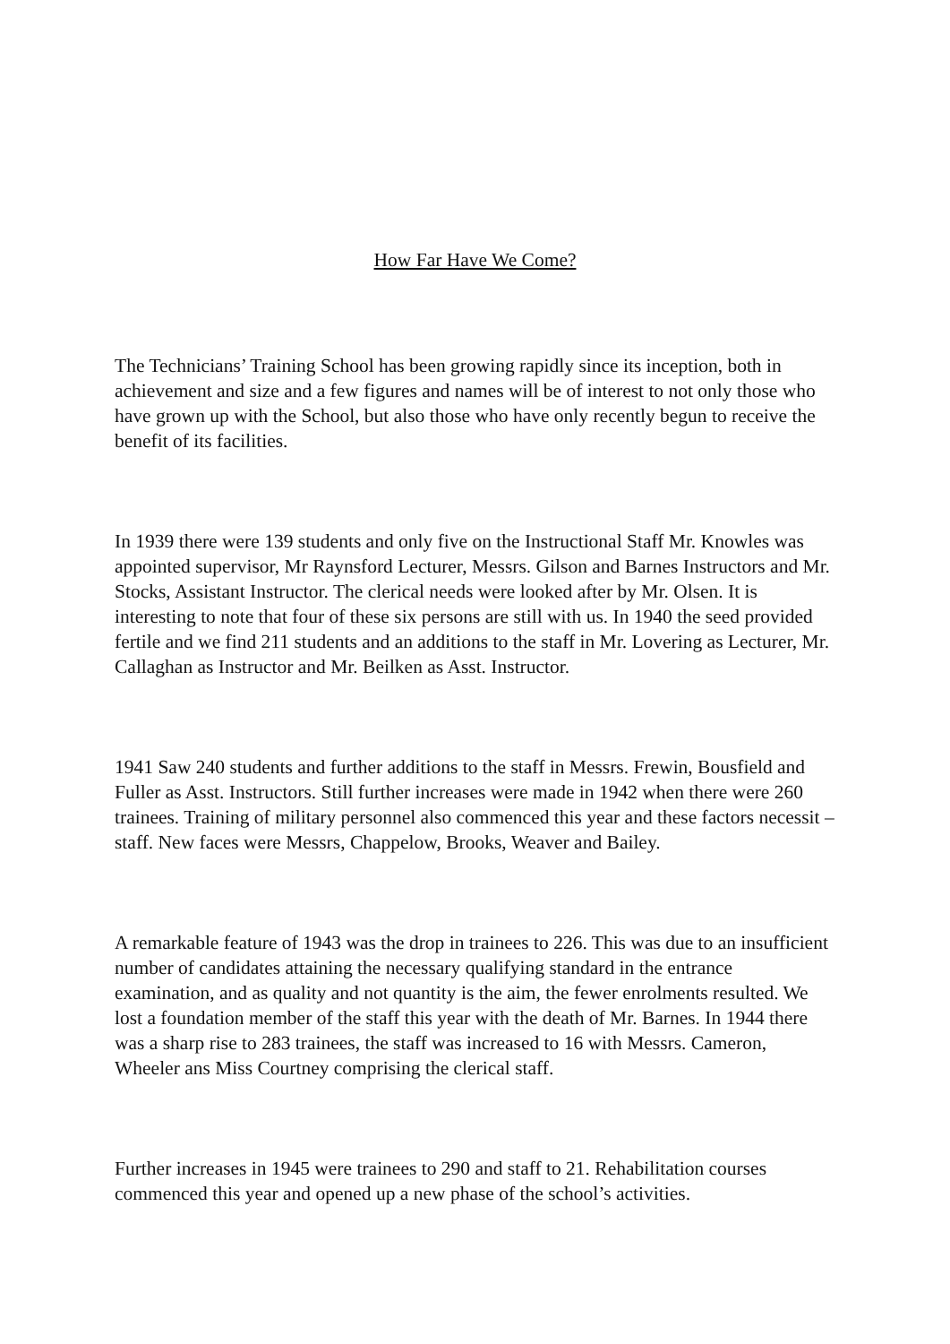How Far Have We Come?
The Technicians’ Training School has been growing rapidly since its inception, both in achievement and size and a few figures and names will be of interest to not only those who have grown up with the School, but also those who have only recently begun to receive the benefit of its facilities.
In 1939 there were 139 students and only five on the Instructional Staff Mr. Knowles was appointed supervisor, Mr Raynsford Lecturer, Messrs. Gilson and Barnes Instructors and Mr. Stocks, Assistant Instructor. The clerical needs were looked after by Mr. Olsen. It is interesting to note that four of these six persons are still with us. In 1940 the seed provided fertile and we find 211 students and an additions to the staff in Mr. Lovering as Lecturer, Mr. Callaghan as Instructor and Mr. Beilken as Asst. Instructor.
1941 Saw 240 students and further additions to the staff in Messrs. Frewin, Bousfield and Fuller as Asst. Instructors. Still further increases were made in 1942 when there were 260 trainees. Training of military personnel also commenced this year and these factors necessit – staff. New faces were Messrs, Chappelow, Brooks, Weaver and Bailey.
A remarkable feature of 1943 was the drop in trainees to 226. This was due to an insufficient number of candidates attaining the necessary qualifying standard in the entrance examination, and as quality and not quantity is the aim, the fewer enrolments resulted. We lost a foundation member of the staff this year with the death of Mr. Barnes. In 1944 there was a sharp rise to 283 trainees, the staff was increased to 16 with Messrs. Cameron, Wheeler ans Miss Courtney comprising the clerical staff.
Further increases in 1945 were trainees to 290 and staff to 21. Rehabilitation courses commenced this year and opened up a new phase of the school’s activities.